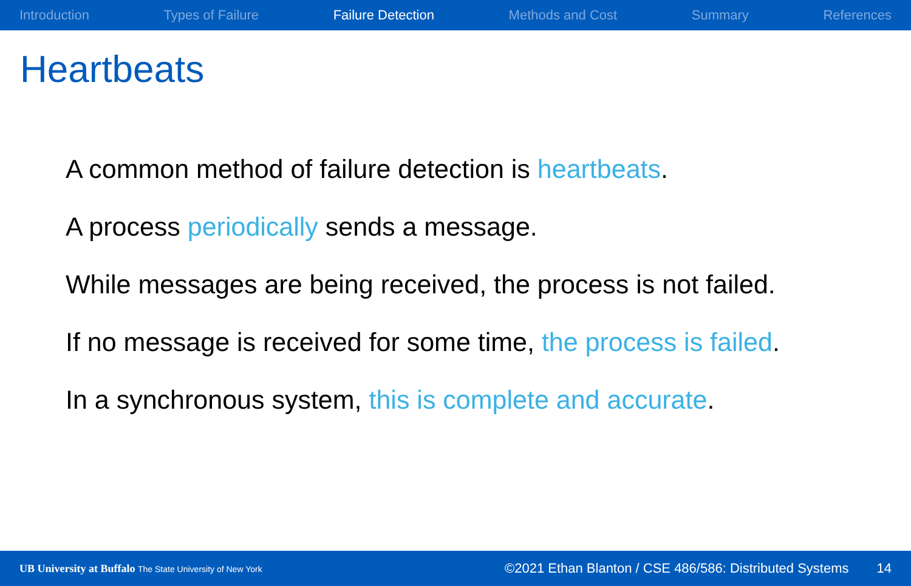Introduction Types of Failure Failure Detection Methods and Cost Summary References
Heartbeats
A common method of failure detection is heartbeats.
A process periodically sends a message.
While messages are being received, the process is not failed.
If no message is received for some time, the process is failed.
In a synchronous system, this is complete and accurate.
UB University at Buffalo The State University of New York ©2021 Ethan Blanton / CSE 486/586: Distributed Systems 14